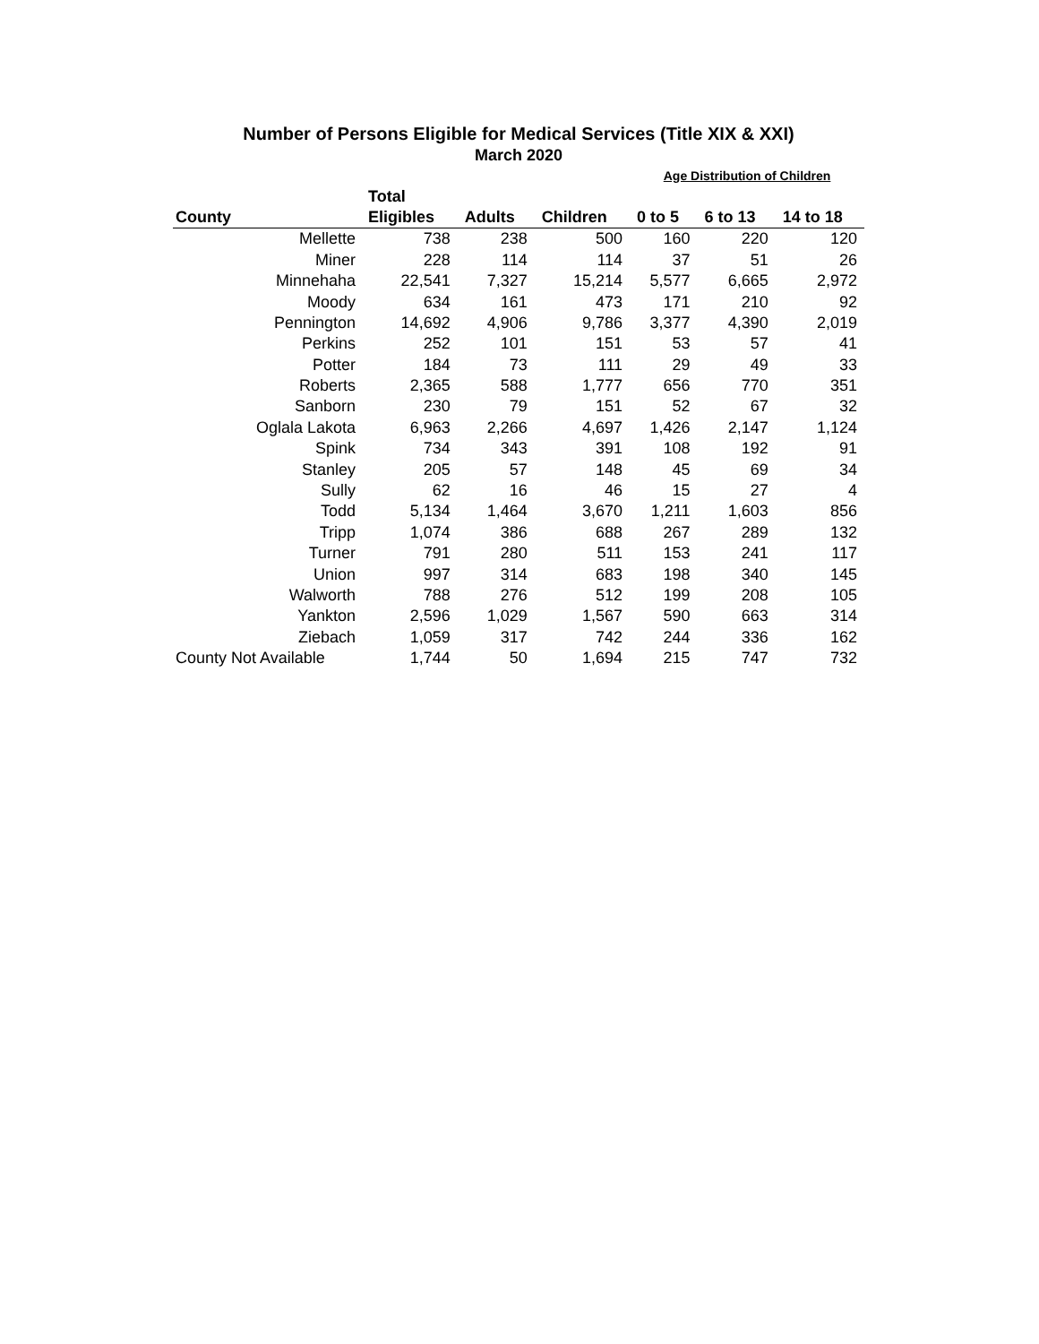Number of Persons Eligible for Medical Services (Title XIX & XXI)
March 2020
| | | | | Age Distribution of Children | | |
| --- | --- | --- | --- | --- | --- | --- |
| | Total | | | | | |
| County | Eligibles | Adults | Children | 0 to 5 | 6 to 13 | 14 to 18 |
| Mellette | 738 | 238 | 500 | 160 | 220 | 120 |
| Miner | 228 | 114 | 114 | 37 | 51 | 26 |
| Minnehaha | 22,541 | 7,327 | 15,214 | 5,577 | 6,665 | 2,972 |
| Moody | 634 | 161 | 473 | 171 | 210 | 92 |
| Pennington | 14,692 | 4,906 | 9,786 | 3,377 | 4,390 | 2,019 |
| Perkins | 252 | 101 | 151 | 53 | 57 | 41 |
| Potter | 184 | 73 | 111 | 29 | 49 | 33 |
| Roberts | 2,365 | 588 | 1,777 | 656 | 770 | 351 |
| Sanborn | 230 | 79 | 151 | 52 | 67 | 32 |
| Oglala Lakota | 6,963 | 2,266 | 4,697 | 1,426 | 2,147 | 1,124 |
| Spink | 734 | 343 | 391 | 108 | 192 | 91 |
| Stanley | 205 | 57 | 148 | 45 | 69 | 34 |
| Sully | 62 | 16 | 46 | 15 | 27 | 4 |
| Todd | 5,134 | 1,464 | 3,670 | 1,211 | 1,603 | 856 |
| Tripp | 1,074 | 386 | 688 | 267 | 289 | 132 |
| Turner | 791 | 280 | 511 | 153 | 241 | 117 |
| Union | 997 | 314 | 683 | 198 | 340 | 145 |
| Walworth | 788 | 276 | 512 | 199 | 208 | 105 |
| Yankton | 2,596 | 1,029 | 1,567 | 590 | 663 | 314 |
| Ziebach | 1,059 | 317 | 742 | 244 | 336 | 162 |
| County Not Available | 1,744 | 50 | 1,694 | 215 | 747 | 732 |